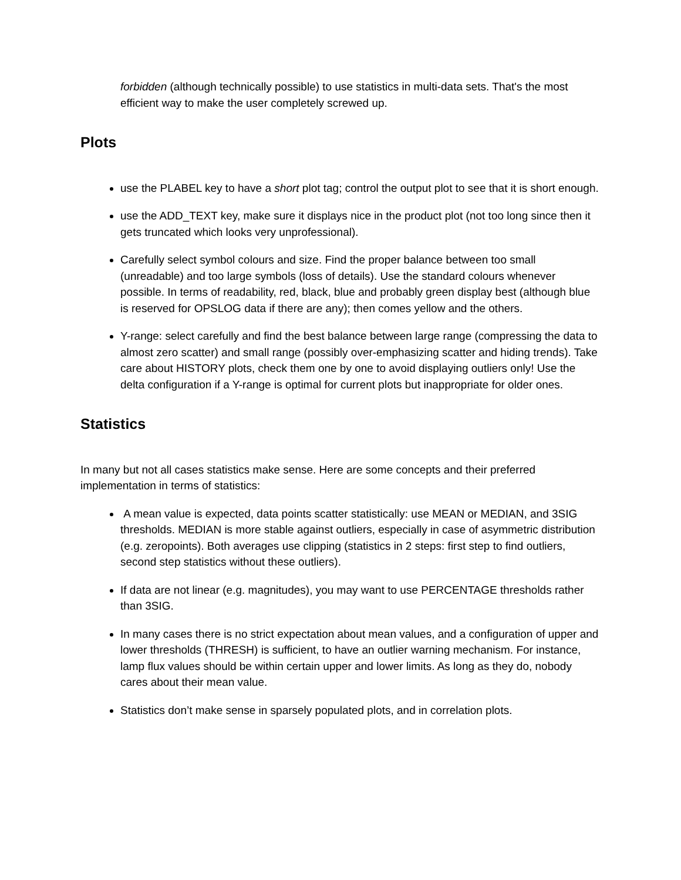forbidden (although technically possible) to use statistics in multi-data sets. That's the most efficient way to make the user completely screwed up.
Plots
use the PLABEL key to have a short plot tag; control the output plot to see that it is short enough.
use the ADD_TEXT key, make sure it displays nice in the product plot (not too long since then it gets truncated which looks very unprofessional).
Carefully select symbol colours and size. Find the proper balance between too small (unreadable) and too large symbols (loss of details). Use the standard colours whenever possible. In terms of readability, red, black, blue and probably green display best (although blue is reserved for OPSLOG data if there are any); then comes yellow and the others.
Y-range: select carefully and find the best balance between large range (compressing the data to almost zero scatter) and small range (possibly over-emphasizing scatter and hiding trends). Take care about HISTORY plots, check them one by one to avoid displaying outliers only! Use the delta configuration if a Y-range is optimal for current plots but inappropriate for older ones.
Statistics
In many but not all cases statistics make sense. Here are some concepts and their preferred implementation in terms of statistics:
A mean value is expected, data points scatter statistically: use MEAN or MEDIAN, and 3SIG thresholds. MEDIAN is more stable against outliers, especially in case of asymmetric distribution (e.g. zeropoints). Both averages use clipping (statistics in 2 steps: first step to find outliers, second step statistics without these outliers).
If data are not linear (e.g. magnitudes), you may want to use PERCENTAGE thresholds rather than 3SIG.
In many cases there is no strict expectation about mean values, and a configuration of upper and lower thresholds (THRESH) is sufficient, to have an outlier warning mechanism. For instance, lamp flux values should be within certain upper and lower limits. As long as they do, nobody cares about their mean value.
Statistics don’t make sense in sparsely populated plots, and in correlation plots.